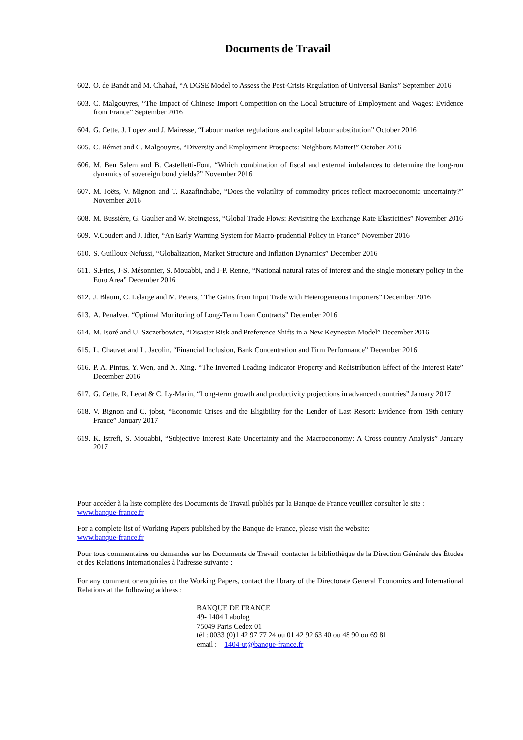Documents de Travail
602. O. de Bandt and M. Chahad, “A DGSE Model to Assess the Post-Crisis Regulation of Universal Banks” September 2016
603. C. Malgouyres, “The Impact of Chinese Import Competition on the Local Structure of Employment and Wages: Evidence from France” September 2016
604. G. Cette, J. Lopez and J. Mairesse, “Labour market regulations and capital labour substitution” October 2016
605. C. Hémet and C. Malgouyres, “Diversity and Employment Prospects: Neighbors Matter!” October 2016
606. M. Ben Salem and B. Castelletti-Font, “Which combination of fiscal and external imbalances to determine the long-run dynamics of sovereign bond yields?” November 2016
607. M. Joëts, V. Mignon and T. Razafindrabe, “Does the volatility of commodity prices reflect macroeconomic uncertainty?” November 2016
608. M. Bussière, G. Gaulier and W. Steingress, “Global Trade Flows: Revisiting the Exchange Rate Elasticities” November 2016
609. V.Coudert and J. Idier, “An Early Warning System for Macro-prudential Policy in France” November 2016
610. S. Guilloux-Nefussi, “Globalization, Market Structure and Inflation Dynamics” December 2016
611. S.Fries, J-S. Mésonnier, S. Mouabbi, and J-P. Renne, “National natural rates of interest and the single monetary policy in the Euro Area” December 2016
612. J. Blaum, C. Lelarge and M. Peters, “The Gains from Input Trade with Heterogeneous Importers” December 2016
613. A. Penalver, “Optimal Monitoring of Long-Term Loan Contracts” December 2016
614. M. Isoré and U. Szczerbowicz, “Disaster Risk and Preference Shifts in a New Keynesian Model” December 2016
615. L. Chauvet and L. Jacolin, “Financial Inclusion, Bank Concentration and Firm Performance” December 2016
616. P. A. Pintus, Y. Wen, and X. Xing, “The Inverted Leading Indicator Property and Redistribution Effect of the Interest Rate” December 2016
617. G. Cette, R. Lecat & C. Ly-Marin, “Long-term growth and productivity projections in advanced countries” January 2017
618. V. Bignon and C. jobst, “Economic Crises and the Eligibility for the Lender of Last Resort: Evidence from 19th century France” January 2017
619. K. Istrefi, S. Mouabbi, “Subjective Interest Rate Uncertainty and the Macroeconomy: A Cross-country Analysis” January 2017
Pour accéder à la liste complète des Documents de Travail publiés par la Banque de France veuillez consulter le site :
www.banque-france.fr
For a complete list of Working Papers published by the Banque de France, please visit the website:
www.banque-france.fr
Pour tous commentaires ou demandes sur les Documents de Travail, contacter la bibliothèque de la Direction Générale des Études et des Relations Internationales à l'adresse suivante :
For any comment or enquiries on the Working Papers, contact the library of the Directorate General Economics and International Relations at the following address :
BANQUE DE FRANCE
49- 1404 Labolog
75049 Paris Cedex 01
tél : 0033 (0)1 42 97 77 24 ou 01 42 92 63 40 ou 48 90 ou 69 81
email : 1404-ut@banque-france.fr